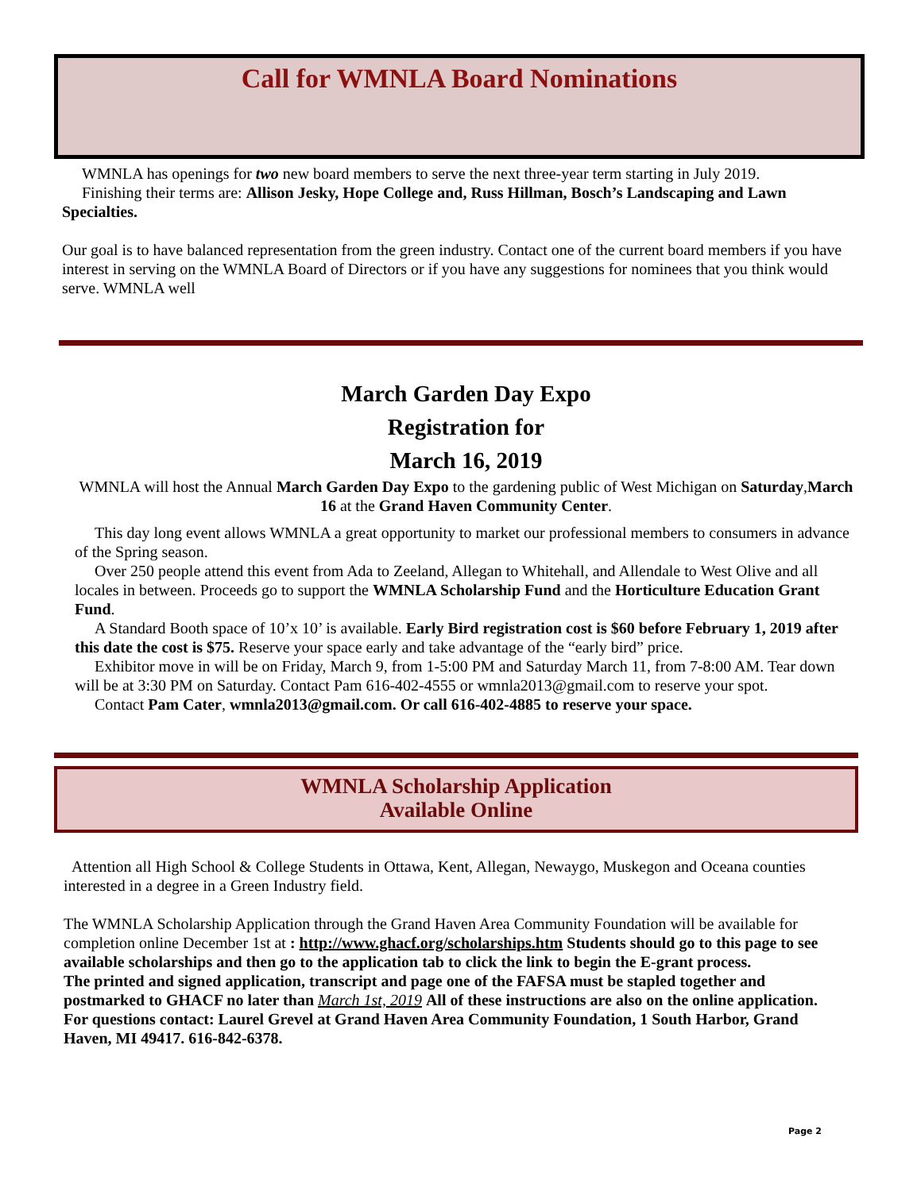Call for WMNLA Board Nominations
WMNLA has openings for two new board members to serve the next three-year term starting in July 2019.
Finishing their terms are: Allison Jesky, Hope College and, Russ Hillman, Bosch’s Landscaping and Lawn Specialties.
Our goal is to have balanced representation from the green industry. Contact one of the current board members if you have interest in serving on the WMNLA Board of Directors or if you have any suggestions for nominees that you think would serve. WMNLA well
March Garden Day Expo
Registration for
March 16, 2019
WMNLA will host the Annual March Garden Day Expo to the gardening public of West Michigan on Saturday,March 16 at the Grand Haven Community Center.
This day long event allows WMNLA a great opportunity to market our professional members to consumers in advance of the Spring season.
Over 250 people attend this event from Ada to Zeeland, Allegan to Whitehall, and Allendale to West Olive and all locales in between. Proceeds go to support the WMNLA Scholarship Fund and the Horticulture Education Grant Fund.
A Standard Booth space of 10’x 10’ is available. Early Bird registration cost is $60 before February 1, 2019 after this date the cost is $75. Reserve your space early and take advantage of the “early bird” price.
Exhibitor move in will be on Friday, March 9, from 1-5:00 PM and Saturday March 11, from 7-8:00 AM. Tear down will be at 3:30 PM on Saturday. Contact Pam 616-402-4555 or wmnla2013@gmail.com to reserve your spot.
Contact Pam Cater, wmnla2013@gmail.com. Or call 616-402-4885 to reserve your space.
WMNLA Scholarship Application
Available Online
Attention all High School & College Students in Ottawa, Kent, Allegan, Newaygo, Muskegon and Oceana counties interested in a degree in a Green Industry field.
The WMNLA Scholarship Application through the Grand Haven Area Community Foundation will be available for completion online December 1st at : http://www.ghacf.org/scholarships.htm Students should go to this page to see available scholarships and then go to the application tab to click the link to begin the E-grant process.
The printed and signed application, transcript and page one of the FAFSA must be stapled together and postmarked to GHACF no later than March 1st, 2019 All of these instructions are also on the online application.
For questions contact: Laurel Grevel at Grand Haven Area Community Foundation, 1 South Harbor, Grand Haven, MI 49417. 616-842-6378.
Page 2